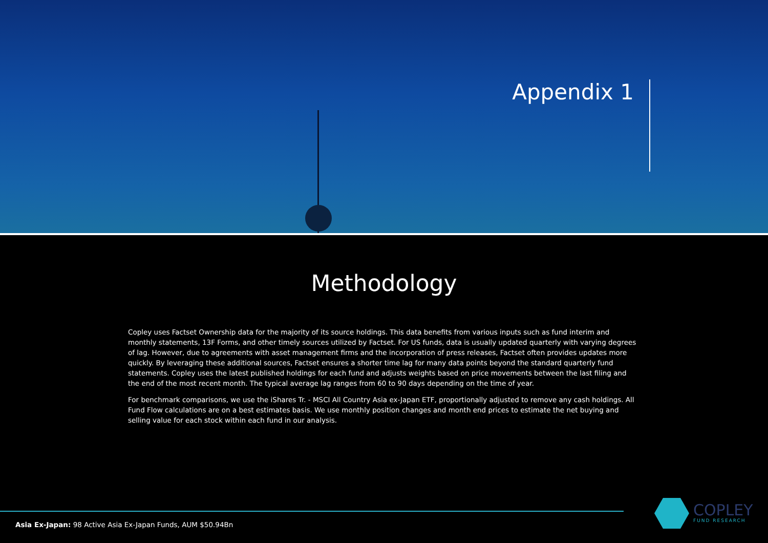Appendix 1
Methodology
Copley uses Factset Ownership data for the majority of its source holdings. This data benefits from various inputs such as fund interim and monthly statements, 13F Forms, and other timely sources utilized by Factset. For US funds, data is usually updated quarterly with varying degrees of lag. However, due to agreements with asset management firms and the incorporation of press releases, Factset often provides updates more quickly. By leveraging these additional sources, Factset ensures a shorter time lag for many data points beyond the standard quarterly fund statements. Copley uses the latest published holdings for each fund and adjusts weights based on price movements between the last filing and the end of the most recent month. The typical average lag ranges from 60 to 90 days depending on the time of year.
For benchmark comparisons, we use the iShares Tr. - MSCI All Country Asia ex-Japan ETF, proportionally adjusted to remove any cash holdings. All Fund Flow calculations are on a best estimates basis. We use monthly position changes and month end prices to estimate the net buying and selling value for each stock within each fund in our analysis.
Asia Ex-Japan: 98 Active Asia Ex-Japan Funds, AUM $50.94Bn
COPLEY
FUND RESEARCH